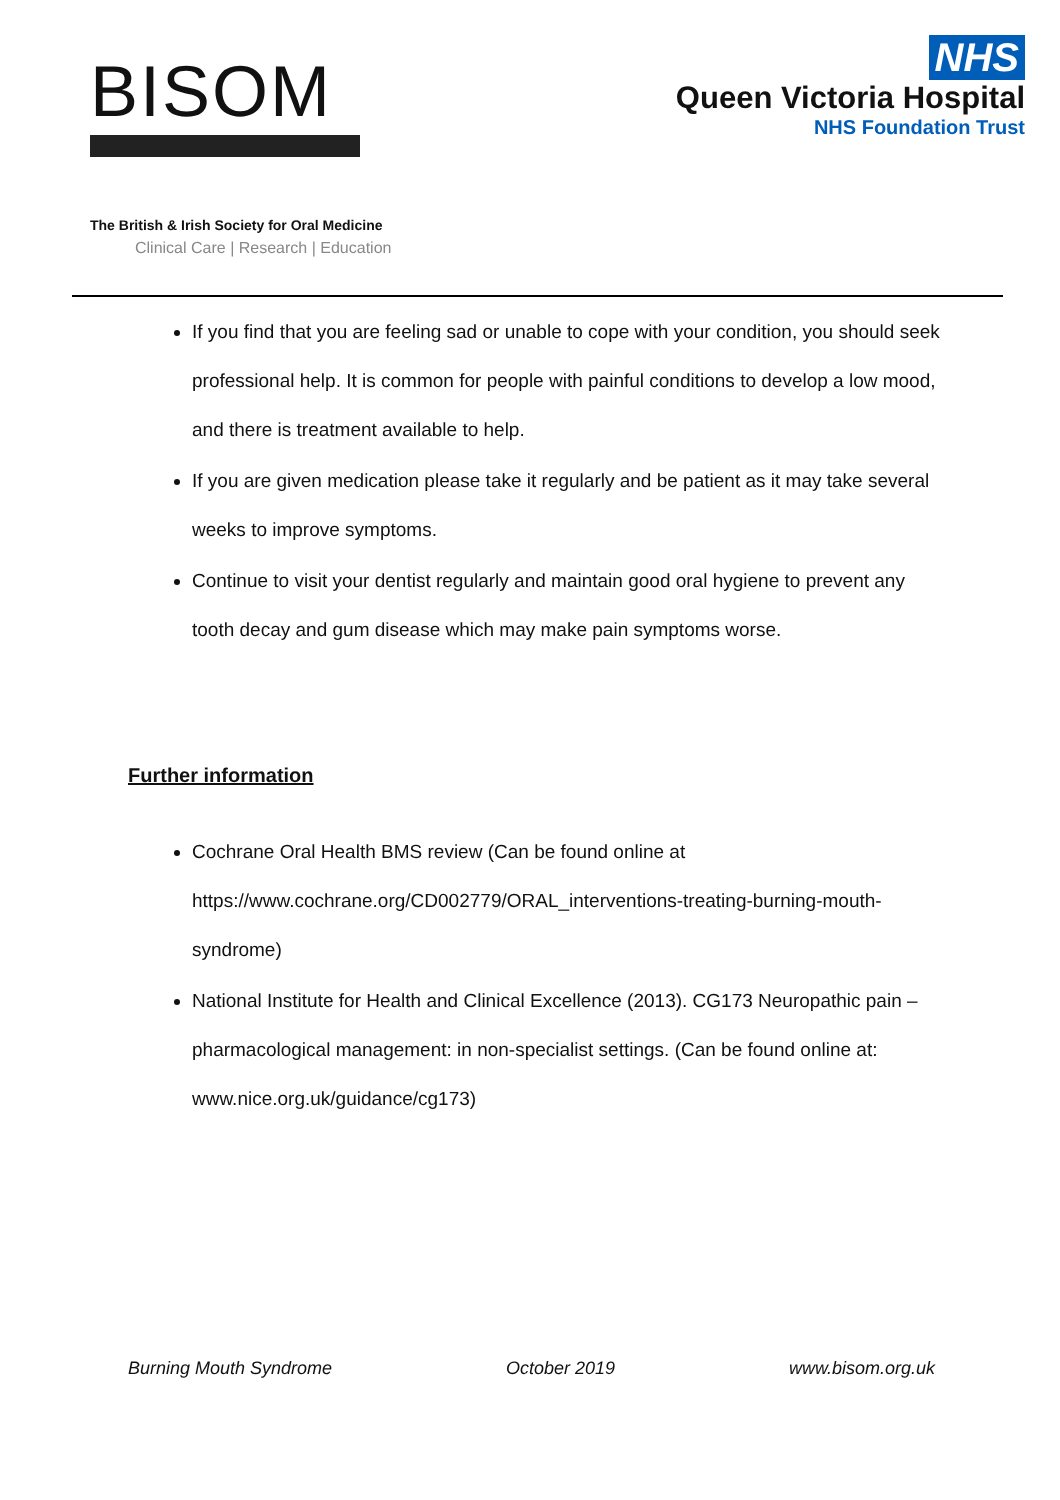BISOM
The British & Irish Society for Oral Medicine
Clinical Care | Research | Education
NHS
Queen Victoria Hospital
NHS Foundation Trust
If you find that you are feeling sad or unable to cope with your condition, you should seek professional help. It is common for people with painful conditions to develop a low mood, and there is treatment available to help.
If you are given medication please take it regularly and be patient as it may take several weeks to improve symptoms.
Continue to visit your dentist regularly and maintain good oral hygiene to prevent any tooth decay and gum disease which may make pain symptoms worse.
Further information
Cochrane Oral Health BMS review (Can be found online at https://www.cochrane.org/CD002779/ORAL_interventions-treating-burning-mouth-syndrome)
National Institute for Health and Clinical Excellence (2013). CG173 Neuropathic pain – pharmacological management: in non-specialist settings. (Can be found online at: www.nice.org.uk/guidance/cg173)
Burning Mouth Syndrome October 2019 www.bisom.org.uk